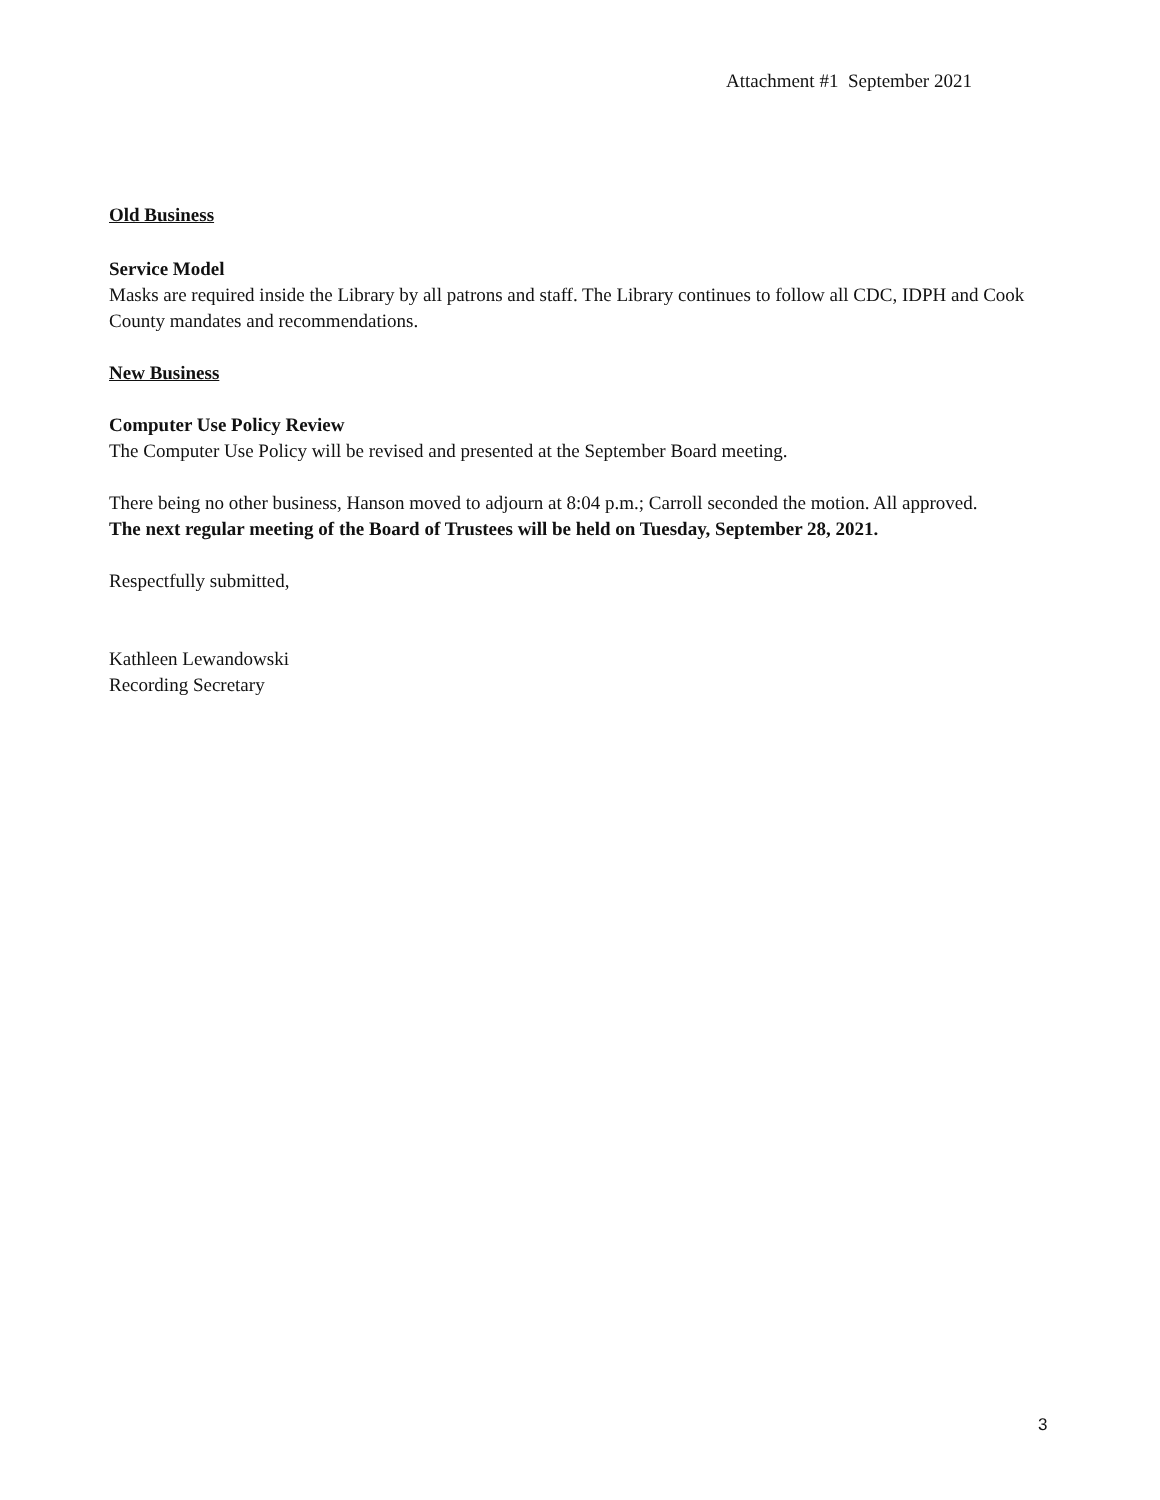Attachment #1 September 2021
Old Business
Service Model
Masks are required inside the Library by all patrons and staff. The Library continues to follow all CDC, IDPH and Cook County mandates and recommendations.
New Business
Computer Use Policy Review
The Computer Use Policy will be revised and presented at the September Board meeting.
There being no other business, Hanson moved to adjourn at 8:04 p.m.; Carroll seconded the motion. All approved.
The next regular meeting of the Board of Trustees will be held on Tuesday, September 28, 2021.
Respectfully submitted,
Kathleen Lewandowski
Recording Secretary
3